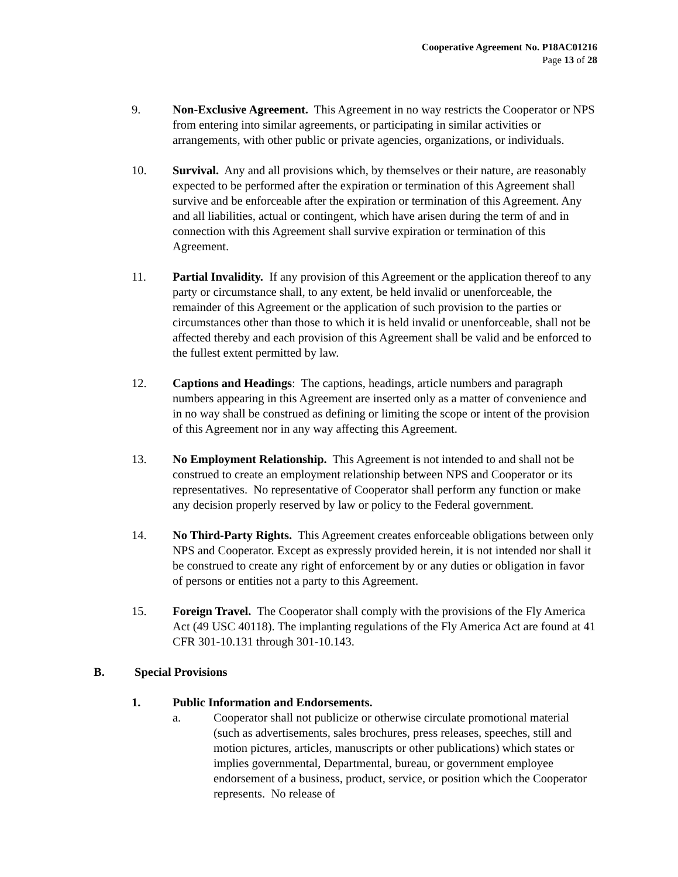Cooperative Agreement No. P18AC01216
Page 13 of 28
9. Non-Exclusive Agreement. This Agreement in no way restricts the Cooperator or NPS from entering into similar agreements, or participating in similar activities or arrangements, with other public or private agencies, organizations, or individuals.
10. Survival. Any and all provisions which, by themselves or their nature, are reasonably expected to be performed after the expiration or termination of this Agreement shall survive and be enforceable after the expiration or termination of this Agreement. Any and all liabilities, actual or contingent, which have arisen during the term of and in connection with this Agreement shall survive expiration or termination of this Agreement.
11. Partial Invalidity. If any provision of this Agreement or the application thereof to any party or circumstance shall, to any extent, be held invalid or unenforceable, the remainder of this Agreement or the application of such provision to the parties or circumstances other than those to which it is held invalid or unenforceable, shall not be affected thereby and each provision of this Agreement shall be valid and be enforced to the fullest extent permitted by law.
12. Captions and Headings: The captions, headings, article numbers and paragraph numbers appearing in this Agreement are inserted only as a matter of convenience and in no way shall be construed as defining or limiting the scope or intent of the provision of this Agreement nor in any way affecting this Agreement.
13. No Employment Relationship. This Agreement is not intended to and shall not be construed to create an employment relationship between NPS and Cooperator or its representatives. No representative of Cooperator shall perform any function or make any decision properly reserved by law or policy to the Federal government.
14. No Third-Party Rights. This Agreement creates enforceable obligations between only NPS and Cooperator. Except as expressly provided herein, it is not intended nor shall it be construed to create any right of enforcement by or any duties or obligation in favor of persons or entities not a party to this Agreement.
15. Foreign Travel. The Cooperator shall comply with the provisions of the Fly America Act (49 USC 40118). The implanting regulations of the Fly America Act are found at 41 CFR 301-10.131 through 301-10.143.
B. Special Provisions
1. Public Information and Endorsements.
a. Cooperator shall not publicize or otherwise circulate promotional material (such as advertisements, sales brochures, press releases, speeches, still and motion pictures, articles, manuscripts or other publications) which states or implies governmental, Departmental, bureau, or government employee endorsement of a business, product, service, or position which the Cooperator represents. No release of